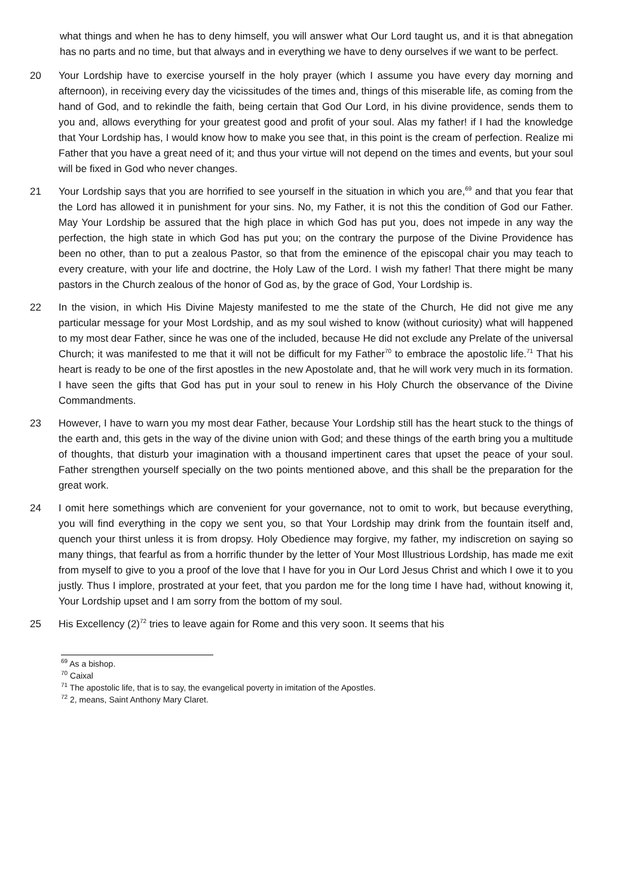what things and when he has to deny himself, you will answer what Our Lord taught us, and it is that abnegation has no parts and no time, but that always and in everything we have to deny ourselves if we want to be perfect.
20 Your Lordship have to exercise yourself in the holy prayer (which I assume you have every day morning and afternoon), in receiving every day the vicissitudes of the times and, things of this miserable life, as coming from the hand of God, and to rekindle the faith, being certain that God Our Lord, in his divine providence, sends them to you and, allows everything for your greatest good and profit of your soul. Alas my father! if I had the knowledge that Your Lordship has, I would know how to make you see that, in this point is the cream of perfection. Realize mi Father that you have a great need of it; and thus your virtue will not depend on the times and events, but your soul will be fixed in God who never changes.
21 Your Lordship says that you are horrified to see yourself in the situation in which you are,<sup>69</sup> and that you fear that the Lord has allowed it in punishment for your sins. No, my Father, it is not this the condition of God our Father. May Your Lordship be assured that the high place in which God has put you, does not impede in any way the perfection, the high state in which God has put you; on the contrary the purpose of the Divine Providence has been no other, than to put a zealous Pastor, so that from the eminence of the episcopal chair you may teach to every creature, with your life and doctrine, the Holy Law of the Lord. I wish my father! That there might be many pastors in the Church zealous of the honor of God as, by the grace of God, Your Lordship is.
22 In the vision, in which His Divine Majesty manifested to me the state of the Church, He did not give me any particular message for your Most Lordship, and as my soul wished to know (without curiosity) what will happened to my most dear Father, since he was one of the included, because He did not exclude any Prelate of the universal Church; it was manifested to me that it will not be difficult for my Father<sup>70</sup> to embrace the apostolic life.<sup>71</sup> That his heart is ready to be one of the first apostles in the new Apostolate and, that he will work very much in its formation. I have seen the gifts that God has put in your soul to renew in his Holy Church the observance of the Divine Commandments.
23 However, I have to warn you my most dear Father, because Your Lordship still has the heart stuck to the things of the earth and, this gets in the way of the divine union with God; and these things of the earth bring you a multitude of thoughts, that disturb your imagination with a thousand impertinent cares that upset the peace of your soul. Father strengthen yourself specially on the two points mentioned above, and this shall be the preparation for the great work.
24 I omit here somethings which are convenient for your governance, not to omit to work, but because everything, you will find everything in the copy we sent you, so that Your Lordship may drink from the fountain itself and, quench your thirst unless it is from dropsy. Holy Obedience may forgive, my father, my indiscretion on saying so many things, that fearful as from a horrific thunder by the letter of Your Most Illustrious Lordship, has made me exit from myself to give to you a proof of the love that I have for you in Our Lord Jesus Christ and which I owe it to you justly. Thus I implore, prostrated at your feet, that you pardon me for the long time I have had, without knowing it, Your Lordship upset and I am sorry from the bottom of my soul.
25 His Excellency (2)<sup>72</sup> tries to leave again for Rome and this very soon. It seems that his
<sup>69</sup> As a bishop.
<sup>70</sup> Caixal
<sup>71</sup> The apostolic life, that is to say, the evangelical poverty in imitation of the Apostles.
<sup>72</sup> 2, means, Saint Anthony Mary Claret.